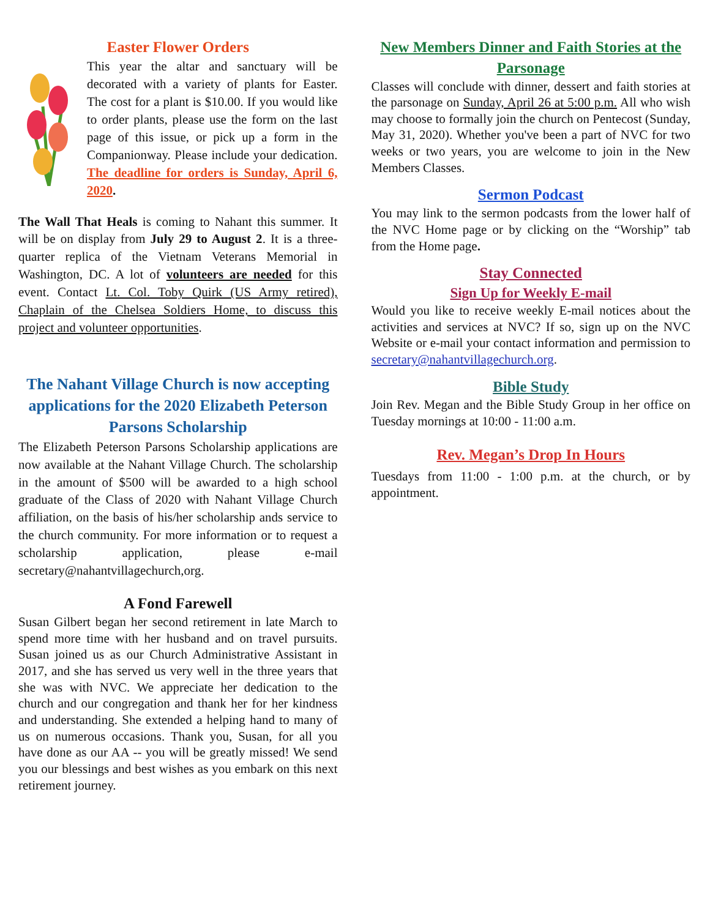Easter Flower Orders
This year the altar and sanctuary will be decorated with a variety of plants for Easter. The cost for a plant is $10.00. If you would like to order plants, please use the form on the last page of this issue, or pick up a form in the Companionway. Please include your dedication. The deadline for orders is Sunday, April 6, 2020.
The Wall That Heals is coming to Nahant this summer. It will be on display from July 29 to August 2. It is a three-quarter replica of the Vietnam Veterans Memorial in Washington, DC. A lot of volunteers are needed for this event. Contact Lt. Col. Toby Quirk (US Army retired), Chaplain of the Chelsea Soldiers Home, to discuss this project and volunteer opportunities.
The Nahant Village Church is now accepting applications for the 2020 Elizabeth Peterson Parsons Scholarship
The Elizabeth Peterson Parsons Scholarship applications are now available at the Nahant Village Church. The scholarship in the amount of $500 will be awarded to a high school graduate of the Class of 2020 with Nahant Village Church affiliation, on the basis of his/her scholarship ands service to the church community. For more information or to request a scholarship application, please e-mail secretary@nahantvillagechurch,org.
A Fond Farewell
Susan Gilbert began her second retirement in late March to spend more time with her husband and on travel pursuits. Susan joined us as our Church Administrative Assistant in 2017, and she has served us very well in the three years that she was with NVC. We appreciate her dedication to the church and our congregation and thank her for her kindness and understanding. She extended a helping hand to many of us on numerous occasions. Thank you, Susan, for all you have done as our AA -- you will be greatly missed! We send you our blessings and best wishes as you embark on this next retirement journey.
New Members Dinner and Faith Stories at the Parsonage
Classes will conclude with dinner, dessert and faith stories at the parsonage on Sunday, April 26 at 5:00 p.m. All who wish may choose to formally join the church on Pentecost (Sunday, May 31, 2020). Whether you've been a part of NVC for two weeks or two years, you are welcome to join in the New Members Classes.
Sermon Podcast
You may link to the sermon podcasts from the lower half of the NVC Home page or by clicking on the “Worship” tab from the Home page.
Stay Connected
Sign Up for Weekly E-mail
Would you like to receive weekly E-mail notices about the activities and services at NVC? If so, sign up on the NVC Website or e-mail your contact information and permission to secretary@nahantvillagechurch.org.
Bible Study
Join Rev. Megan and the Bible Study Group in her office on Tuesday mornings at 10:00 - 11:00 a.m.
Rev. Megan’s Drop In Hours
Tuesdays from 11:00 - 1:00 p.m. at the church, or by appointment.